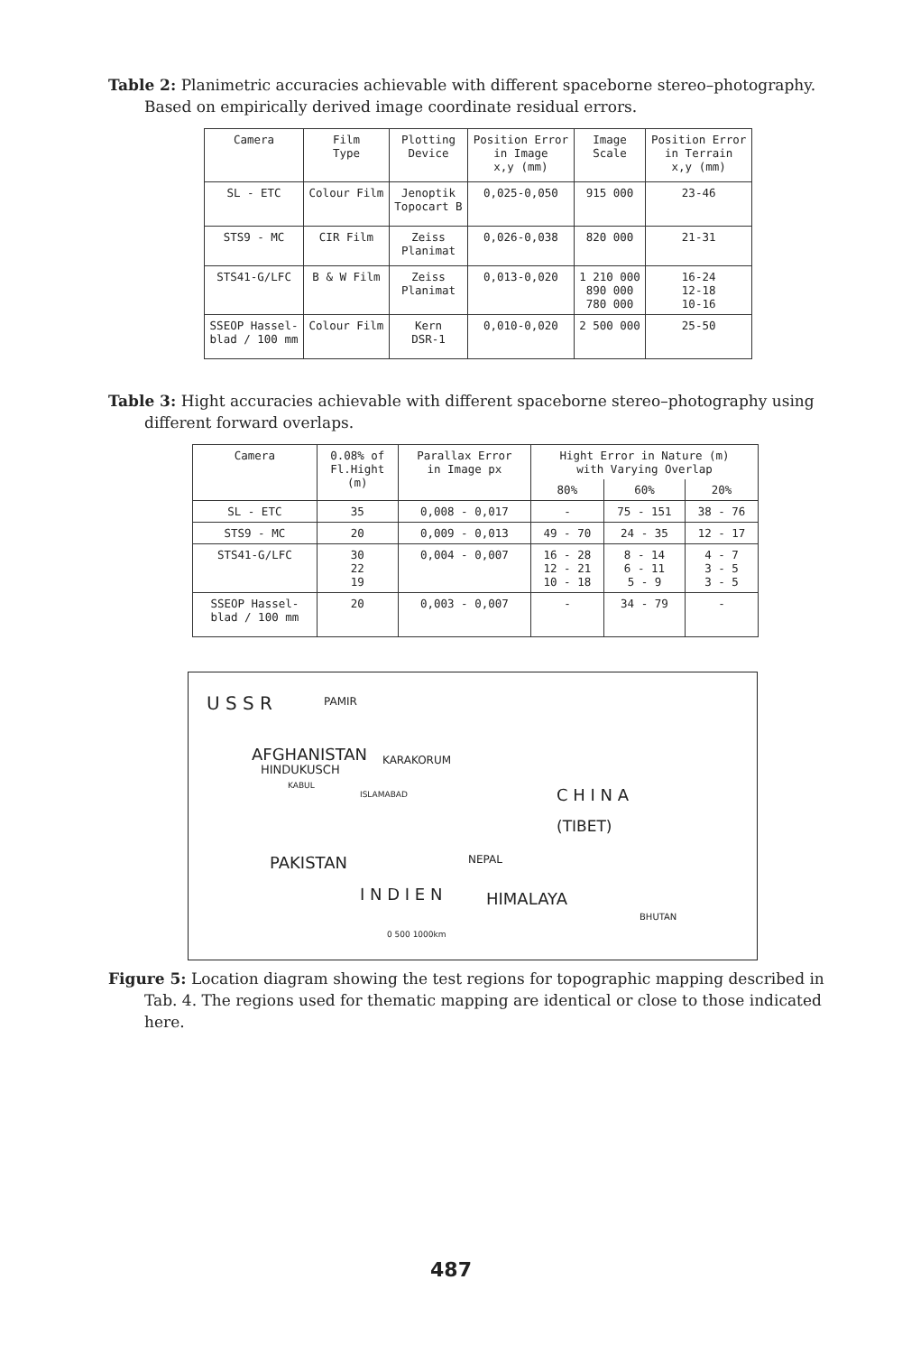Table 2: Planimetric accuracies achievable with different spaceborne stereo–photography. Based on empirically derived image coordinate residual errors.
| Camera | Film Type | Plotting Device | Position Error in Image x,y (mm) | Image Scale | Position Error in Terrain x,y (mm) |
| --- | --- | --- | --- | --- | --- |
| SL - ETC | Colour Film | Jenoptik Topocart B | 0,025-0,050 | 915 000 | 23-46 |
| STS9 - MC | CIR Film | Zeiss Planimat | 0,026-0,038 | 820 000 | 21-31 |
| STS41-G/LFC | B & W Film | Zeiss Planimat | 0,013-0,020 | 1 210 000 890 000 780 000 | 16-24 12-18 10-16 |
| SSEOP Hassel- blad / 100 mm | Colour Film | Kern DSR-1 | 0,010-0,020 | 2 500 000 | 25-50 |
Table 3: Hight accuracies achievable with different spaceborne stereo–photography using different forward overlaps.
| Camera | 0.08% of Fl.Hight (m) | Parallax Error in Image px | Hight Error in Nature (m) with Varying Overlap | | |
| --- | --- | --- | --- | --- | --- |
| | | | 80% | 60% | 20% |
| SL - ETC | 35 | 0,008 - 0,017 | - | 75 - 151 | 38 - 76 |
| STS9 - MC | 20 | 0,009 - 0,013 | 49 - 70 | 24 - 35 | 12 - 17 |
| STS41-G/LFC | 30 22 19 | 0,004 - 0,007 | 16 - 28 12 - 21 10 - 18 | 8 - 14 6 - 11 5 - 9 | 4 - 7 3 - 5 3 - 5 |
| SSEOP Hassel- blad / 100 mm | 20 | 0,003 - 0,007 | - | 34 - 79 | - |
U S S R PAMIR
AFGHANISTAN
HINDUKUSCH
KABUL
ISLAMABAD
KARAKORUM
C H I N A
(TIBET)
PAKISTAN NEPAL
I N D I E N HIMALAYA
BHUTAN
0 500 1000km
Figure 5: Location diagram showing the test regions for topographic mapping described in Tab. 4. The regions used for thematic mapping are identical or close to those indicated here.
487